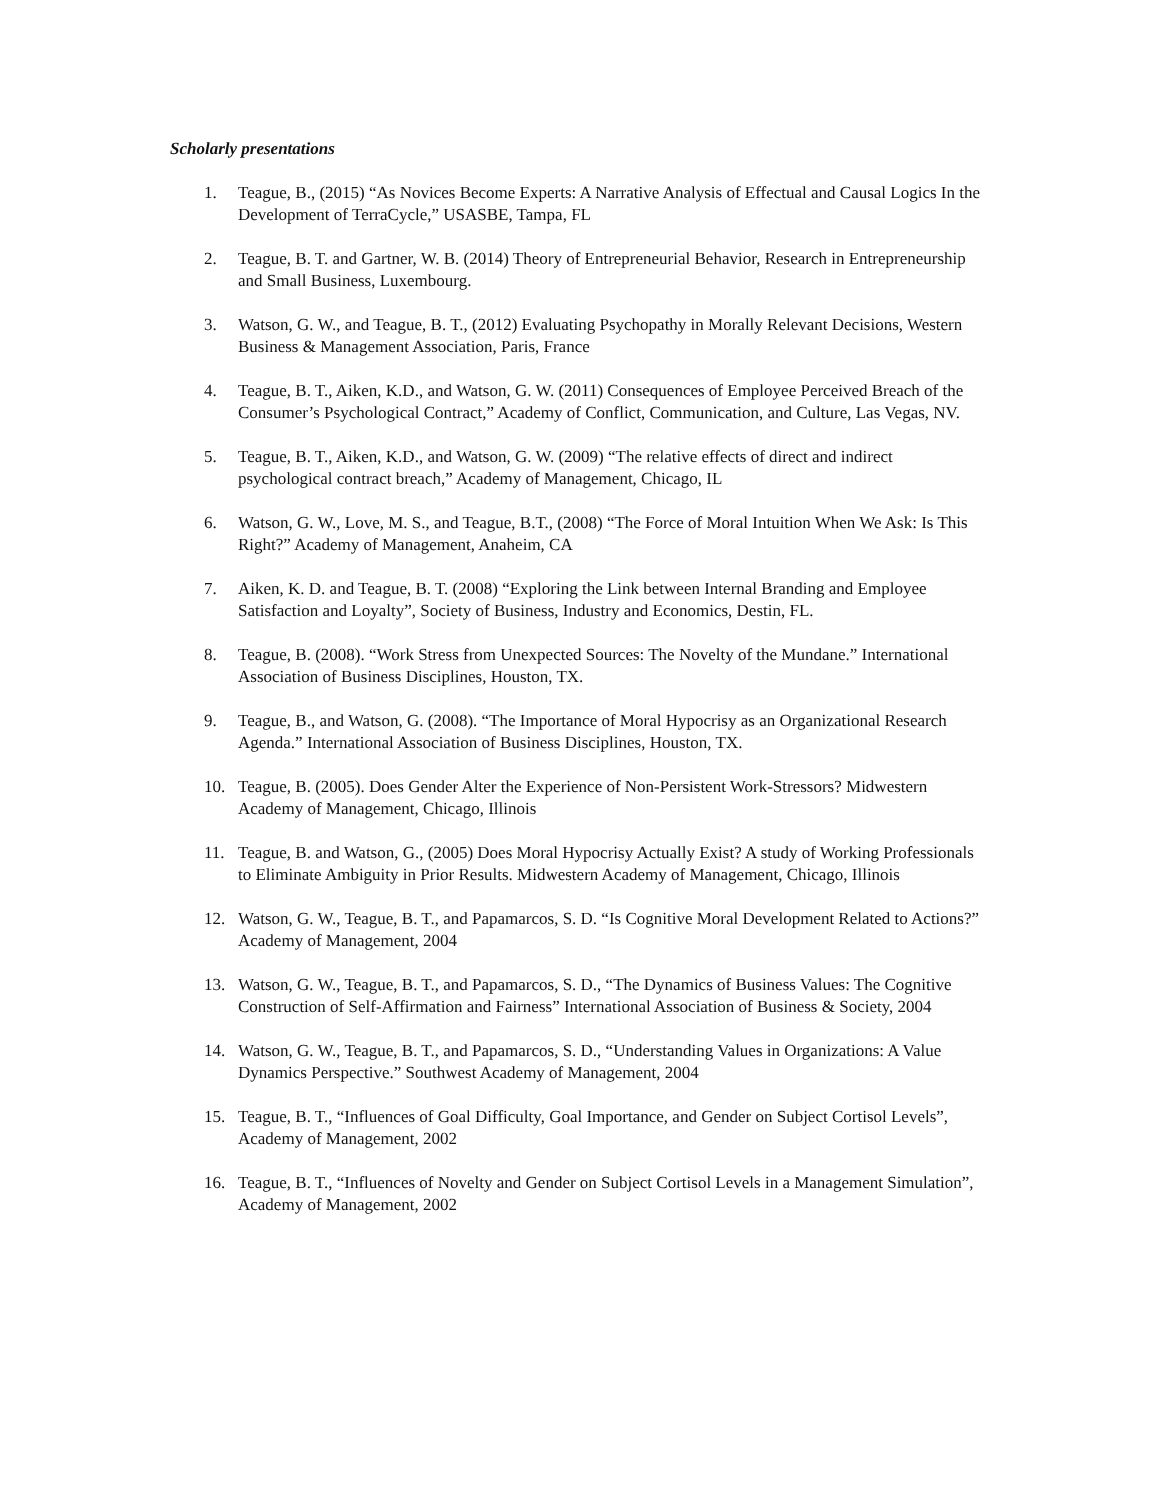Scholarly presentations
1. Teague, B., (2015) “As Novices Become Experts: A Narrative Analysis of Effectual and Causal Logics In the Development of TerraCycle,” USASBE, Tampa, FL
2. Teague, B. T. and Gartner, W. B. (2014) Theory of Entrepreneurial Behavior, Research in Entrepreneurship and Small Business, Luxembourg.
3. Watson, G. W., and Teague, B. T., (2012) Evaluating Psychopathy in Morally Relevant Decisions, Western Business & Management Association, Paris, France
4. Teague, B. T., Aiken, K.D., and Watson, G. W. (2011) Consequences of Employee Perceived Breach of the Consumer’s Psychological Contract,” Academy of Conflict, Communication, and Culture, Las Vegas, NV.
5. Teague, B. T., Aiken, K.D., and Watson, G. W. (2009) “The relative effects of direct and indirect psychological contract breach,” Academy of Management, Chicago, IL
6. Watson, G. W., Love, M. S., and Teague, B.T., (2008) “The Force of Moral Intuition When We Ask: Is This Right?” Academy of Management, Anaheim, CA
7. Aiken, K. D. and Teague, B. T. (2008) “Exploring the Link between Internal Branding and Employee Satisfaction and Loyalty”, Society of Business, Industry and Economics, Destin, FL.
8. Teague, B. (2008). “Work Stress from Unexpected Sources: The Novelty of the Mundane.” International Association of Business Disciplines, Houston, TX.
9. Teague, B., and Watson, G. (2008). “The Importance of Moral Hypocrisy as an Organizational Research Agenda.” International Association of Business Disciplines, Houston, TX.
10. Teague, B. (2005). Does Gender Alter the Experience of Non-Persistent Work-Stressors? Midwestern Academy of Management, Chicago, Illinois
11. Teague, B. and Watson, G., (2005) Does Moral Hypocrisy Actually Exist? A study of Working Professionals to Eliminate Ambiguity in Prior Results. Midwestern Academy of Management, Chicago, Illinois
12. Watson, G. W., Teague, B. T., and Papamarcos, S. D. “Is Cognitive Moral Development Related to Actions?” Academy of Management, 2004
13. Watson, G. W., Teague, B. T., and Papamarcos, S. D., “The Dynamics of Business Values: The Cognitive Construction of Self-Affirmation and Fairness” International Association of Business & Society, 2004
14. Watson, G. W., Teague, B. T., and Papamarcos, S. D., “Understanding Values in Organizations: A Value Dynamics Perspective.” Southwest Academy of Management, 2004
15. Teague, B. T., “Influences of Goal Difficulty, Goal Importance, and Gender on Subject Cortisol Levels”, Academy of Management, 2002
16. Teague, B. T., “Influences of Novelty and Gender on Subject Cortisol Levels in a Management Simulation”, Academy of Management, 2002